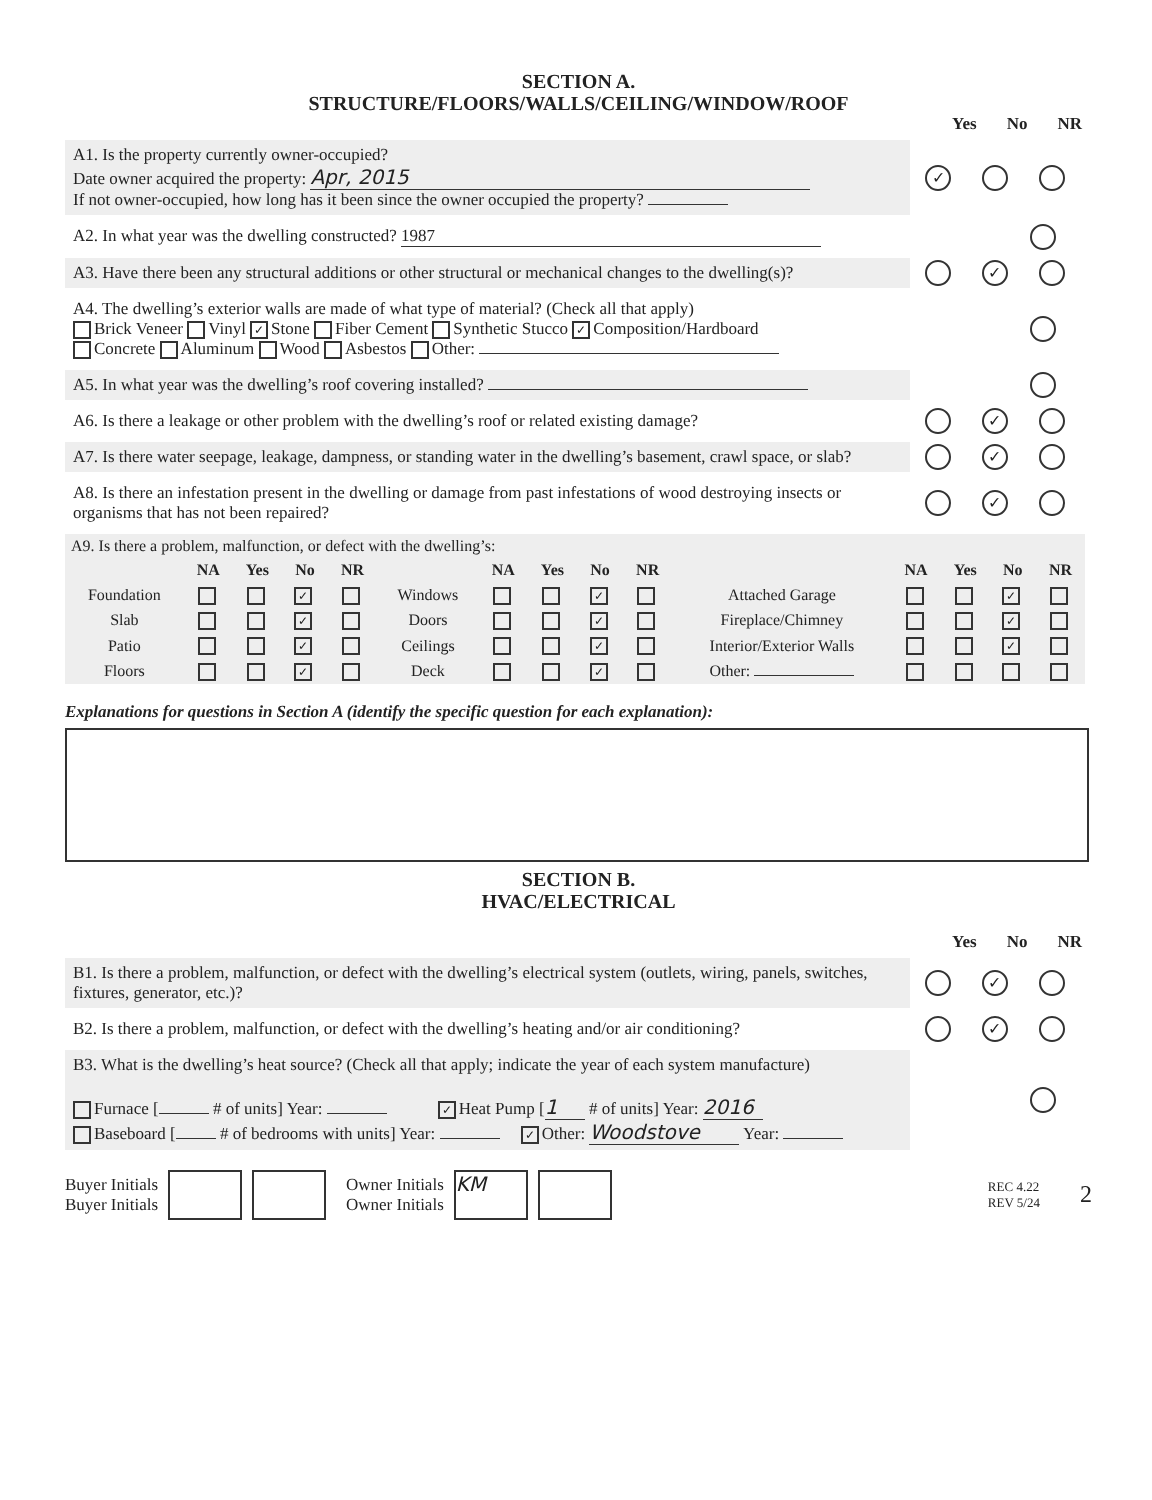SECTION A.
STRUCTURE/FLOORS/WALLS/CEILING/WINDOW/ROOF
Yes No NR
A1. Is the property currently owner-occupied?
Date owner acquired the property: Apr, 2015
If not owner-occupied, how long has it been since the owner occupied the property?
✓
A2. In what year was the dwelling constructed? 1987
A3. Have there been any structural additions or other structural or mechanical changes to the dwelling(s)?
✓
A4. The dwelling’s exterior walls are made of what type of material? (Check all that apply)
Brick Veneer Vinyl ✓ Stone Fiber Cement Synthetic Stucco ✓ Composition/Hardboard
Concrete Aluminum Wood Asbestos Other:
A5. In what year was the dwelling’s roof covering installed?
A6. Is there a leakage or other problem with the dwelling’s roof or related existing damage?
✓
A7. Is there water seepage, leakage, dampness, or standing water in the dwelling’s basement, crawl space, or slab?
✓
A8. Is there an infestation present in the dwelling or damage from past infestations of wood destroying insects or organisms that has not been repaired?
✓
| A9. Is there a problem, malfunction, or defect with the dwelling’s: | | | | | | | | | | | | | | |
| | NA | Yes | No | NR | | NA | Yes | No | NR | | NA | Yes | No | NR |
| Foundation | | | ✓ | | Windows | | | ✓ | | Attached Garage | | | ✓ | |
| Slab | | | ✓ | | Doors | | | ✓ | | Fireplace/Chimney | | | ✓ | |
| Patio | | | ✓ | | Ceilings | | | ✓ | | Interior/Exterior Walls | | | ✓ | |
| Floors | | | ✓ | | Deck | | | ✓ | | Other: | | | | |
Explanations for questions in Section A (identify the specific question for each explanation):
SECTION B.
HVAC/ELECTRICAL
Yes No NR
B1. Is there a problem, malfunction, or defect with the dwelling’s electrical system (outlets, wiring, panels, switches, fixtures, generator, etc.)?
✓
B2. Is there a problem, malfunction, or defect with the dwelling’s heating and/or air conditioning?
✓
B3. What is the dwelling’s heat source? (Check all that apply; indicate the year of each system manufacture)
Furnace [ # of units] Year: ✓ Heat Pump [1 # of units] Year: 2016
Baseboard [ # of bedrooms with units] Year: ✓ Other: Woodstove Year:
Buyer Initials
Buyer Initials
Owner Initials
Owner Initials
KM
REC 4.22
REV 5/24
2